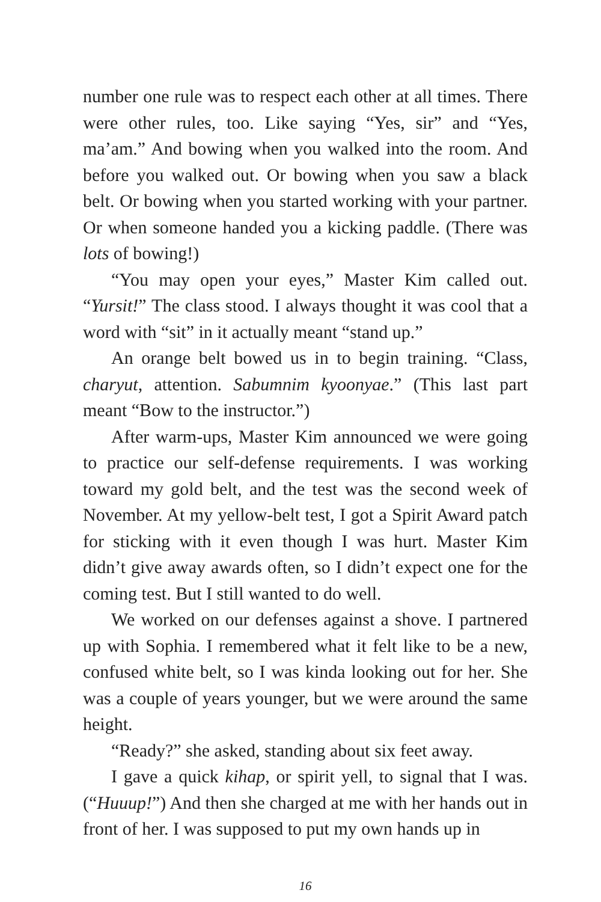number one rule was to respect each other at all times. There were other rules, too. Like saying “Yes, sir” and “Yes, ma’am.” And bowing when you walked into the room. And before you walked out. Or bowing when you saw a black belt. Or bowing when you started working with your partner. Or when someone handed you a kicking paddle. (There was lots of bowing!)
“You may open your eyes,” Master Kim called out. “Yursit!” The class stood. I always thought it was cool that a word with “sit” in it actually meant “stand up.”
An orange belt bowed us in to begin training. “Class, charyut, attention. Sabumnim kyoonyae.” (This last part meant “Bow to the instructor.”)
After warm-ups, Master Kim announced we were going to practice our self-defense requirements. I was working toward my gold belt, and the test was the second week of November. At my yellow-belt test, I got a Spirit Award patch for sticking with it even though I was hurt. Master Kim didn’t give away awards often, so I didn’t expect one for the coming test. But I still wanted to do well.
We worked on our defenses against a shove. I partnered up with Sophia. I remembered what it felt like to be a new, confused white belt, so I was kinda looking out for her. She was a couple of years younger, but we were around the same height.
“Ready?” she asked, standing about six feet away.
I gave a quick kihap, or spirit yell, to signal that I was. (“Huuup!”) And then she charged at me with her hands out in front of her. I was supposed to put my own hands up in
16